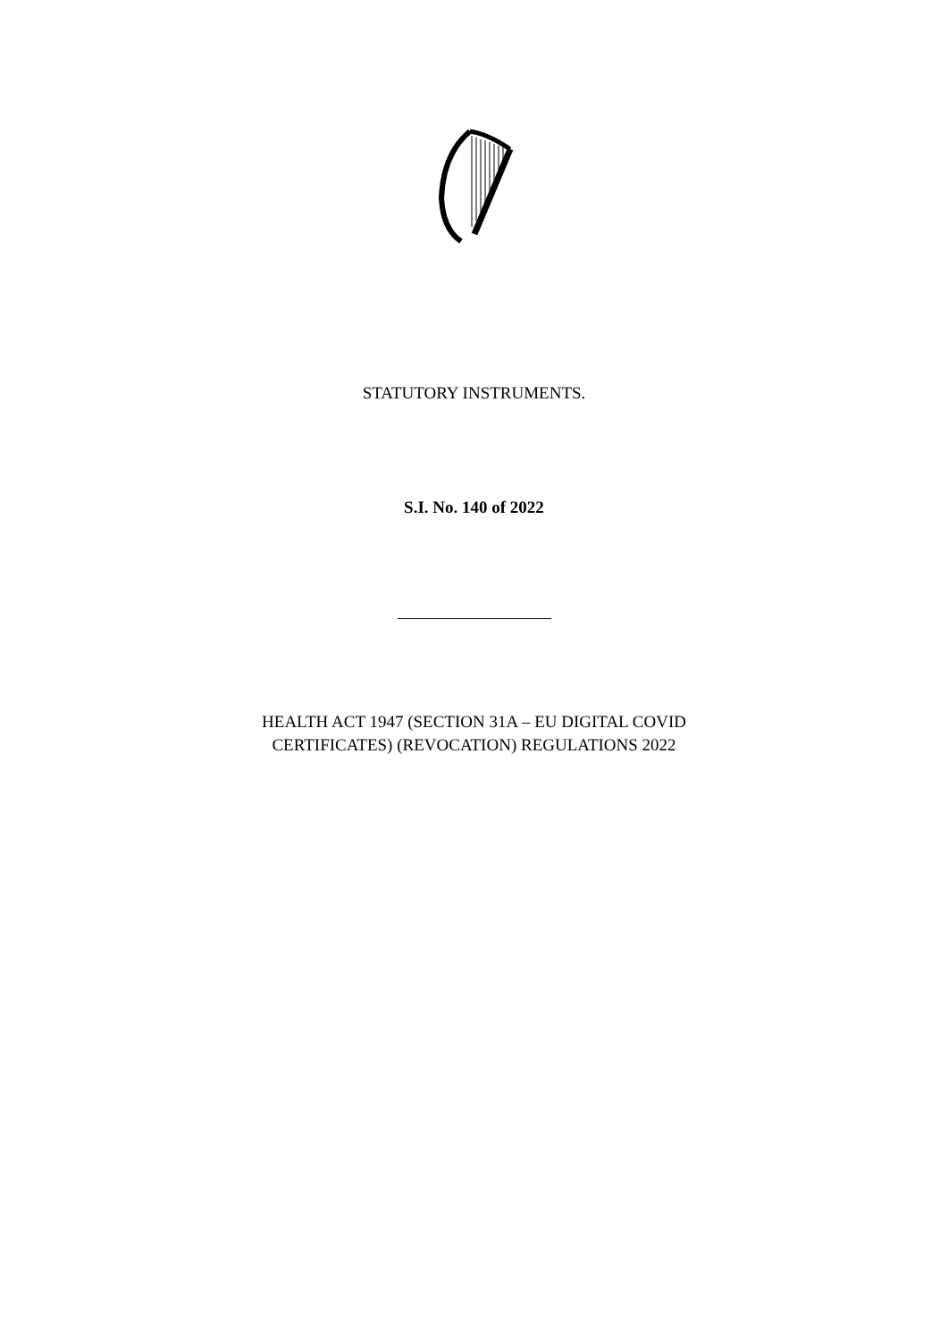STATUTORY INSTRUMENTS.
S.I. No. 140 of 2022
HEALTH ACT 1947 (SECTION 31A – EU DIGITAL COVID
CERTIFICATES) (REVOCATION) REGULATIONS 2022